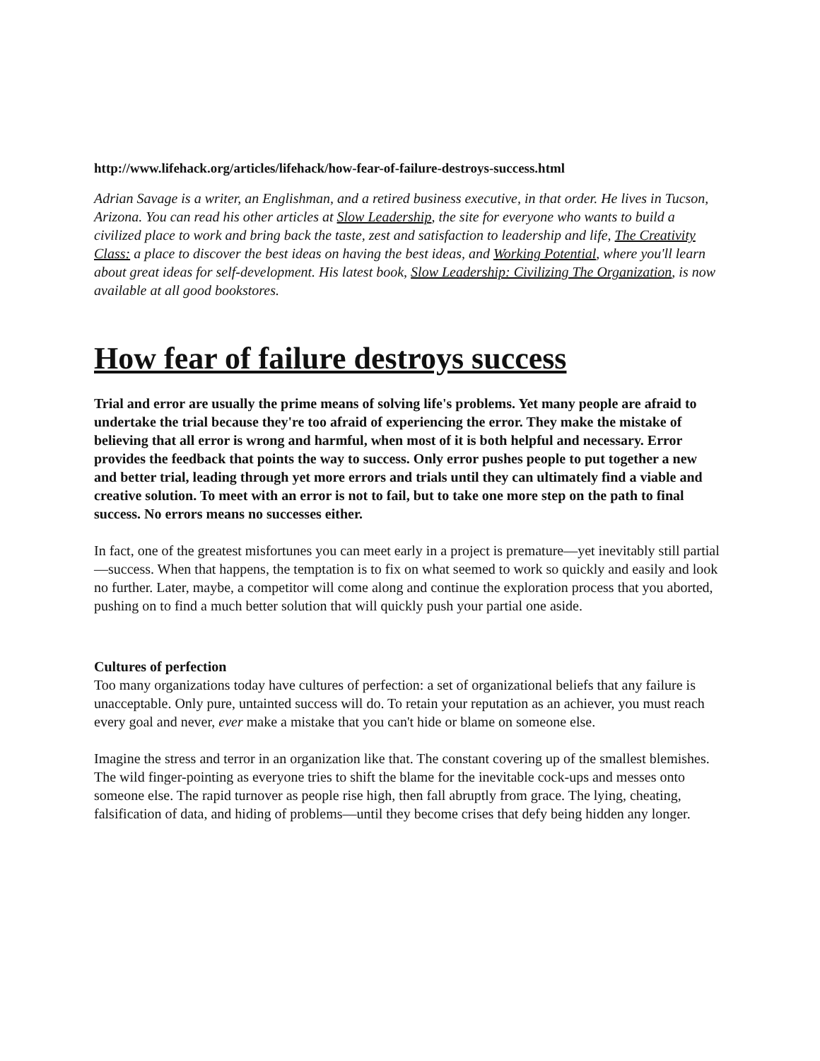http://www.lifehack.org/articles/lifehack/how-fear-of-failure-destroys-success.html
Adrian Savage is a writer, an Englishman, and a retired business executive, in that order. He lives in Tucson, Arizona. You can read his other articles at Slow Leadership, the site for everyone who wants to build a civilized place to work and bring back the taste, zest and satisfaction to leadership and life, The Creativity Class: a place to discover the best ideas on having the best ideas, and Working Potential, where you'll learn about great ideas for self-development. His latest book, Slow Leadership: Civilizing The Organization, is now available at all good bookstores.
How fear of failure destroys success
Trial and error are usually the prime means of solving life's problems. Yet many people are afraid to undertake the trial because they're too afraid of experiencing the error. They make the mistake of believing that all error is wrong and harmful, when most of it is both helpful and necessary. Error provides the feedback that points the way to success. Only error pushes people to put together a new and better trial, leading through yet more errors and trials until they can ultimately find a viable and creative solution. To meet with an error is not to fail, but to take one more step on the path to final success. No errors means no successes either.
In fact, one of the greatest misfortunes you can meet early in a project is premature—yet inevitably still partial—success. When that happens, the temptation is to fix on what seemed to work so quickly and easily and look no further. Later, maybe, a competitor will come along and continue the exploration process that you aborted, pushing on to find a much better solution that will quickly push your partial one aside.
Cultures of perfection
Too many organizations today have cultures of perfection: a set of organizational beliefs that any failure is unacceptable. Only pure, untainted success will do. To retain your reputation as an achiever, you must reach every goal and never, ever make a mistake that you can't hide or blame on someone else.
Imagine the stress and terror in an organization like that. The constant covering up of the smallest blemishes. The wild finger-pointing as everyone tries to shift the blame for the inevitable cock-ups and messes onto someone else. The rapid turnover as people rise high, then fall abruptly from grace. The lying, cheating, falsification of data, and hiding of problems—until they become crises that defy being hidden any longer.